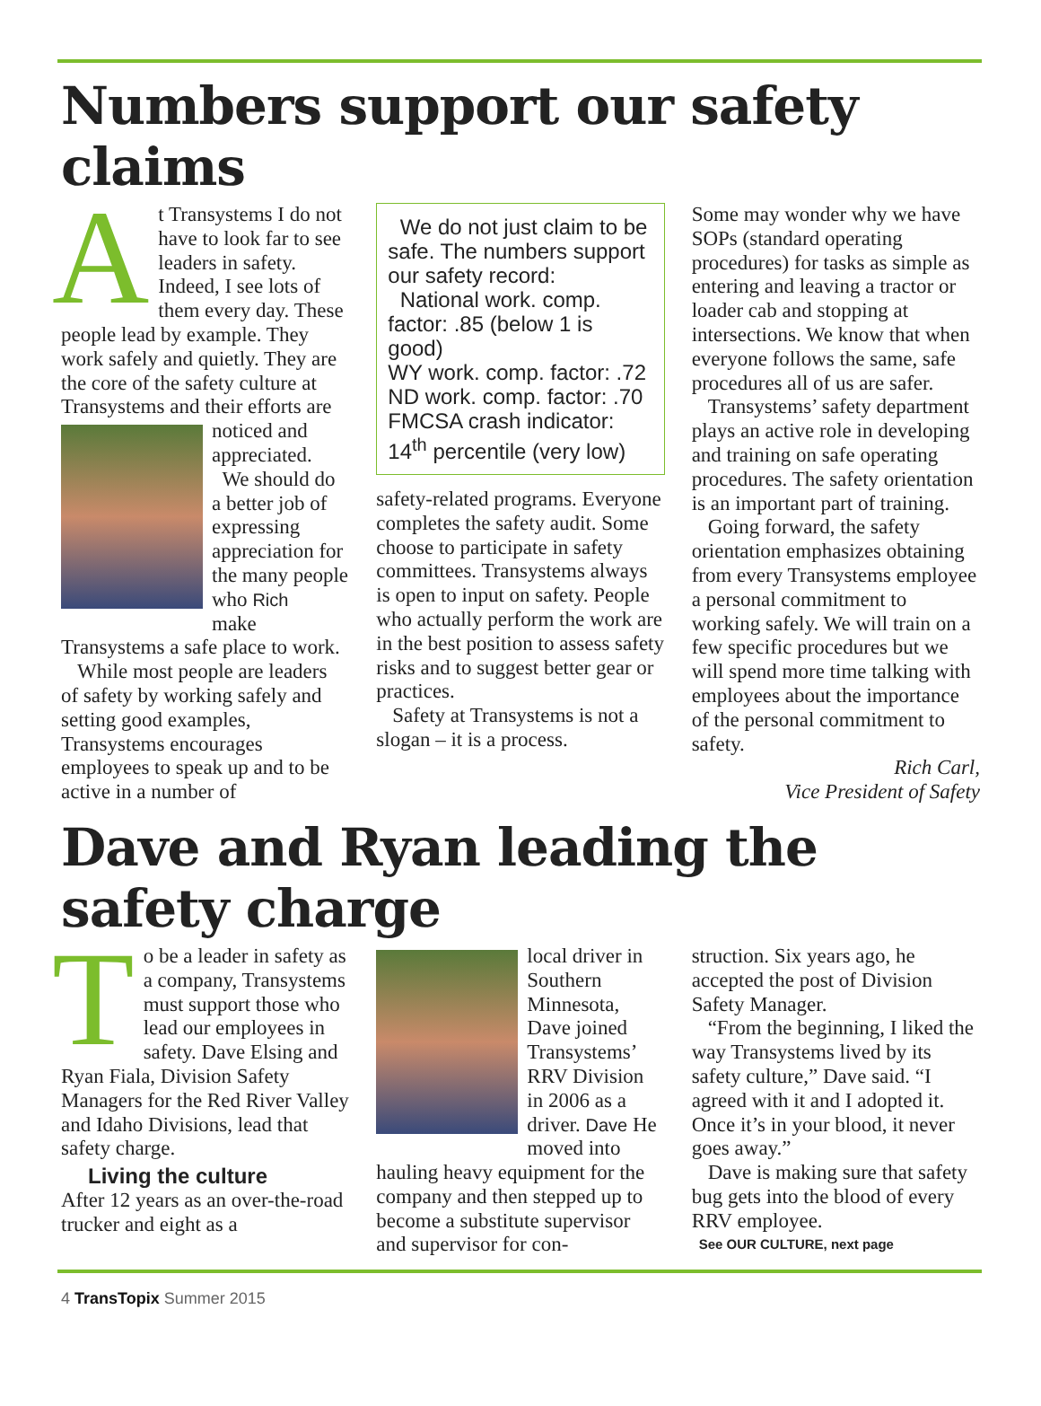Numbers support our safety claims
At Transystems I do not have to look far to see leaders in safety. Indeed, I see lots of them every day. These people lead by example. They work safely and quietly. They are the core of the safety culture at Transystems and their
efforts are noticed and appreciated.
We should do a better job of expressing appreciation for the many people who Rich
make Transystems a safe place to work.
While most people are leaders of safety by working safely and setting good examples, Transystems encourages employees to speak up and to be active in a number of
We do not just claim to be safe. The numbers support our safety record:
National work. comp. factor: .85 (below 1 is good)
WY work. comp. factor: .72
ND work. comp. factor: .70
FMCSA crash indicator: 14<sup>th</sup> percentile (very low)
safety-related programs. Everyone completes the safety audit. Some choose to participate in safety committees. Transystems always is open to input on safety. People who actually perform the work are in the best position to assess safety risks and to suggest better gear or practices.
Safety at Transystems is not a slogan – it is a process.
Some may wonder why we have SOPs (standard operating procedures) for tasks as simple as entering and leaving a tractor or loader cab and stopping at intersections. We know that when everyone follows the same, safe procedures all of us are safer.
Transystems’ safety department plays an active role in developing and training on safe operating procedures. The safety orientation is an important part of training.
Going forward, the safety orientation emphasizes obtaining from every Transystems employee a personal commitment to working safely. We will train on a few specific procedures but we will spend more time talking with employees about the importance of the personal commitment to safety.
Rich Carl,
Vice President of Safety
Dave and Ryan leading the safety charge
To be a leader in safety as a company, Transystems must support those who lead our employees in safety. Dave Elsing and Ryan Fiala, Division Safety Managers for the Red River Valley and Idaho Divisions, lead that safety charge.
Living the culture
After 12 years as an over-the-road trucker and eight as a
local driver in Southern Minnesota, Dave joined Transystems’ RRV Division in 2006 as a driver. Dave He moved into hauling heavy equipment for the company and then stepped up to become a substitute supervisor and supervisor for con-
struction. Six years ago, he accepted the post of Division Safety Manager.
“From the beginning, I liked the way Transystems lived by its safety culture,” Dave said. “I agreed with it and I adopted it. Once it’s in your blood, it never goes away.”
Dave is making sure that safety bug gets into the blood of every RRV employee.
See OUR CULTURE, next page
4 TransTopix Summer 2015